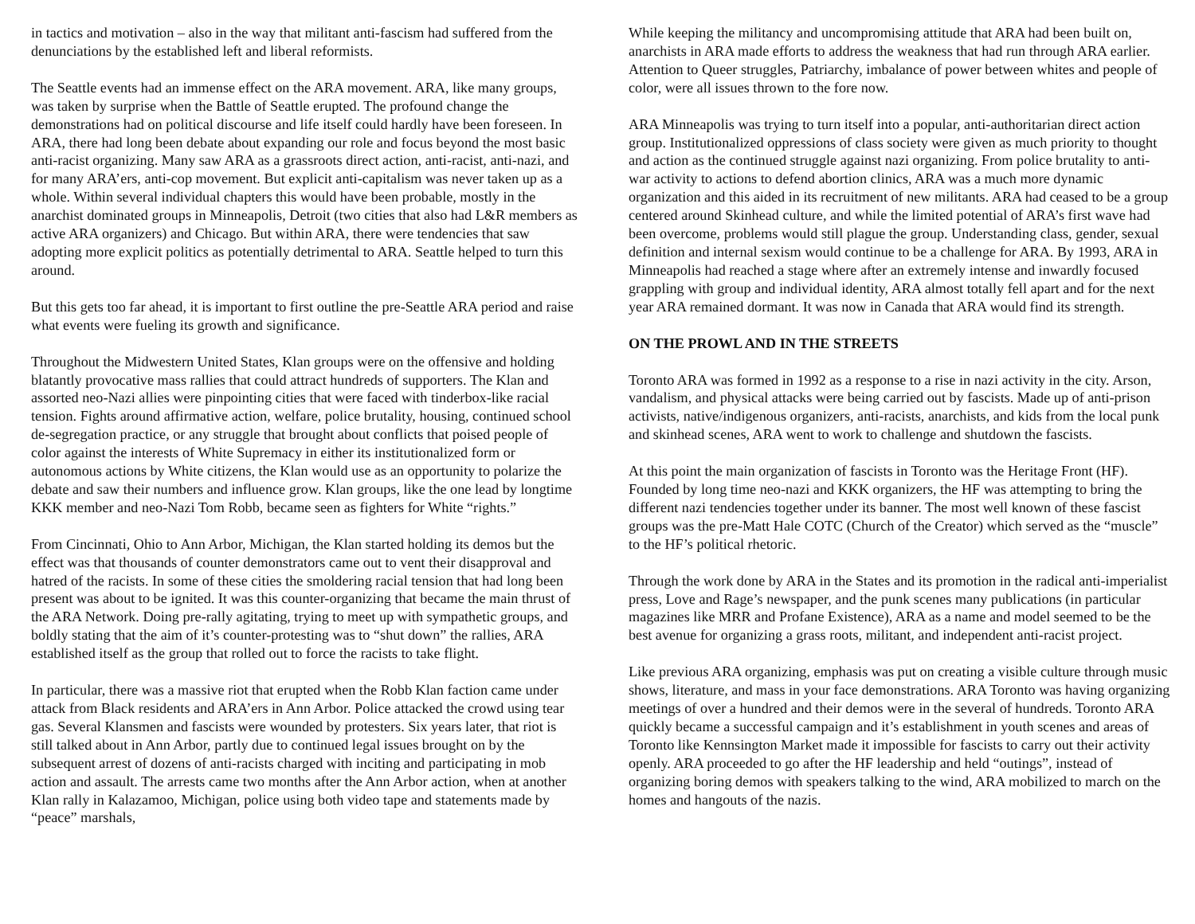in tactics and motivation – also in the way that militant anti-fascism had suffered from the denunciations by the established left and liberal reformists.
The Seattle events had an immense effect on the ARA movement. ARA, like many groups, was taken by surprise when the Battle of Seattle erupted. The profound change the demonstrations had on political discourse and life itself could hardly have been foreseen. In ARA, there had long been debate about expanding our role and focus beyond the most basic anti-racist organizing. Many saw ARA as a grassroots direct action, anti-racist, anti-nazi, and for many ARA’ers, anti-cop movement. But explicit anti-capitalism was never taken up as a whole. Within several individual chapters this would have been probable, mostly in the anarchist dominated groups in Minneapolis, Detroit (two cities that also had L&R members as active ARA organizers) and Chicago. But within ARA, there were tendencies that saw adopting more explicit politics as potentially detrimental to ARA. Seattle helped to turn this around.
But this gets too far ahead, it is important to first outline the pre-Seattle ARA period and raise what events were fueling its growth and significance.
Throughout the Midwestern United States, Klan groups were on the offensive and holding blatantly provocative mass rallies that could attract hundreds of supporters. The Klan and assorted neo-Nazi allies were pinpointing cities that were faced with tinderbox-like racial tension. Fights around affirmative action, welfare, police brutality, housing, continued school de-segregation practice, or any struggle that brought about conflicts that poised people of color against the interests of White Supremacy in either its institutionalized form or autonomous actions by White citizens, the Klan would use as an opportunity to polarize the debate and saw their numbers and influence grow. Klan groups, like the one lead by longtime KKK member and neo-Nazi Tom Robb, became seen as fighters for White “rights.”
From Cincinnati, Ohio to Ann Arbor, Michigan, the Klan started holding its demos but the effect was that thousands of counter demonstrators came out to vent their disapproval and hatred of the racists. In some of these cities the smoldering racial tension that had long been present was about to be ignited. It was this counter-organizing that became the main thrust of the ARA Network. Doing pre-rally agitating, trying to meet up with sympathetic groups, and boldly stating that the aim of it’s counter-protesting was to “shut down” the rallies, ARA established itself as the group that rolled out to force the racists to take flight.
In particular, there was a massive riot that erupted when the Robb Klan faction came under attack from Black residents and ARA’ers in Ann Arbor. Police attacked the crowd using tear gas. Several Klansmen and fascists were wounded by protesters. Six years later, that riot is still talked about in Ann Arbor, partly due to continued legal issues brought on by the subsequent arrest of dozens of anti-racists charged with inciting and participating in mob action and assault. The arrests came two months after the Ann Arbor action, when at another Klan rally in Kalazamoo, Michigan, police using both video tape and statements made by “peace” marshals,
While keeping the militancy and uncompromising attitude that ARA had been built on, anarchists in ARA made efforts to address the weakness that had run through ARA earlier. Attention to Queer struggles, Patriarchy, imbalance of power between whites and people of color, were all issues thrown to the fore now.
ARA Minneapolis was trying to turn itself into a popular, anti-authoritarian direct action group. Institutionalized oppressions of class society were given as much priority to thought and action as the continued struggle against nazi organizing. From police brutality to anti-war activity to actions to defend abortion clinics, ARA was a much more dynamic organization and this aided in its recruitment of new militants. ARA had ceased to be a group centered around Skinhead culture, and while the limited potential of ARA’s first wave had been overcome, problems would still plague the group. Understanding class, gender, sexual definition and internal sexism would continue to be a challenge for ARA. By 1993, ARA in Minneapolis had reached a stage where after an extremely intense and inwardly focused grappling with group and individual identity, ARA almost totally fell apart and for the next year ARA remained dormant. It was now in Canada that ARA would find its strength.
ON THE PROWL AND IN THE STREETS
Toronto ARA was formed in 1992 as a response to a rise in nazi activity in the city. Arson, vandalism, and physical attacks were being carried out by fascists. Made up of anti-prison activists, native/indigenous organizers, anti-racists, anarchists, and kids from the local punk and skinhead scenes, ARA went to work to challenge and shutdown the fascists.
At this point the main organization of fascists in Toronto was the Heritage Front (HF). Founded by long time neo-nazi and KKK organizers, the HF was attempting to bring the different nazi tendencies together under its banner. The most well known of these fascist groups was the pre-Matt Hale COTC (Church of the Creator) which served as the “muscle” to the HF’s political rhetoric.
Through the work done by ARA in the States and its promotion in the radical anti-imperialist press, Love and Rage’s newspaper, and the punk scenes many publications (in particular magazines like MRR and Profane Existence), ARA as a name and model seemed to be the best avenue for organizing a grass roots, militant, and independent anti-racist project.
Like previous ARA organizing, emphasis was put on creating a visible culture through music shows, literature, and mass in your face demonstrations. ARA Toronto was having organizing meetings of over a hundred and their demos were in the several of hundreds. Toronto ARA quickly became a successful campaign and it’s establishment in youth scenes and areas of Toronto like Kennsington Market made it impossible for fascists to carry out their activity openly. ARA proceeded to go after the HF leadership and held “outings”, instead of organizing boring demos with speakers talking to the wind, ARA mobilized to march on the homes and hangouts of the nazis.